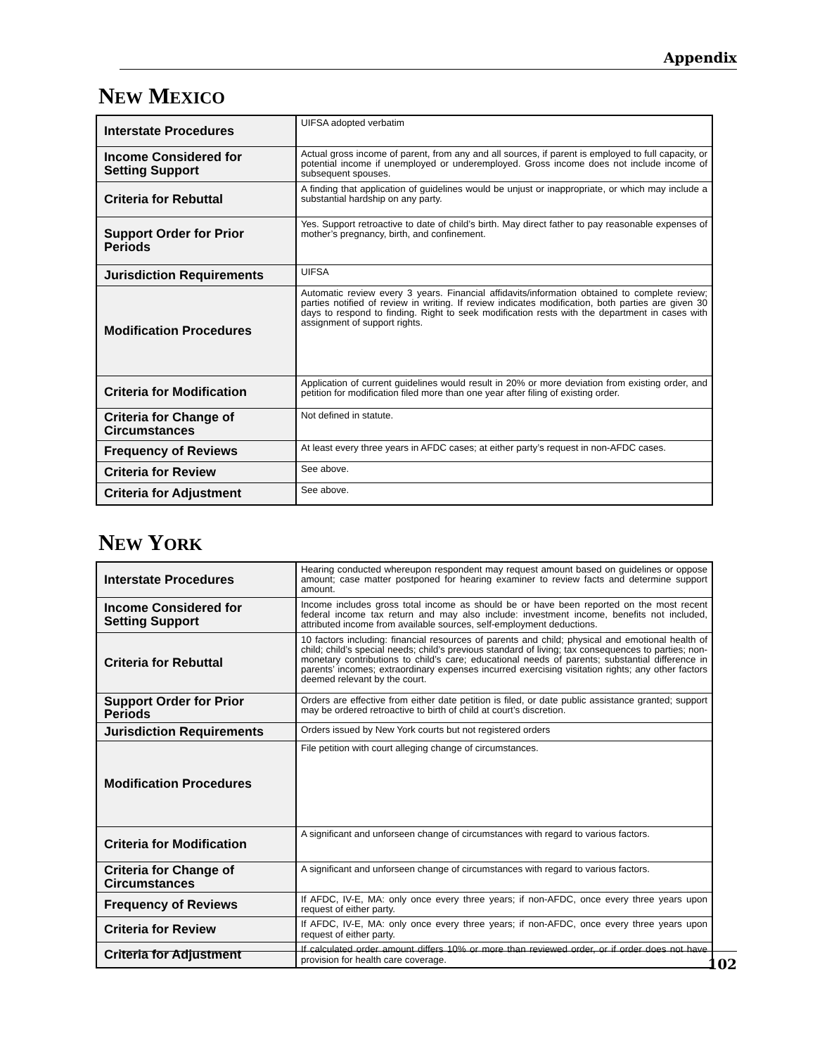Appendix
NEW MEXICO
| Interstate Procedures | UIFSA adopted verbatim |
| Income Considered for Setting Support | Actual gross income of parent, from any and all sources, if parent is employed to full capacity, or potential income if unemployed or underemployed. Gross income does not include income of subsequent spouses. |
| Criteria for Rebuttal | A finding that application of guidelines would be unjust or inappropriate, or which may include a substantial hardship on any party. |
| Support Order for Prior Periods | Yes. Support retroactive to date of child’s birth. May direct father to pay reasonable expenses of mother’s pregnancy, birth, and confinement. |
| Jurisdiction Requirements | UIFSA |
| Modification Procedures | Automatic review every 3 years. Financial affidavits/information obtained to complete review; parties notified of review in writing. If review indicates modification, both parties are given 30 days to respond to finding. Right to seek modification rests with the department in cases with assignment of support rights. |
| Criteria for Modification | Application of current guidelines would result in 20% or more deviation from existing order, and petition for modification filed more than one year after filing of existing order. |
| Criteria for Change of Circumstances | Not defined in statute. |
| Frequency of Reviews | At least every three years in AFDC cases; at either party’s request in non-AFDC cases. |
| Criteria for Review | See above. |
| Criteria for Adjustment | See above. |
NEW YORK
| Interstate Procedures | Hearing conducted whereupon respondent may request amount based on guidelines or oppose amount; case matter postponed for hearing examiner to review facts and determine support amount. |
| Income Considered for Setting Support | Income includes gross total income as should be or have been reported on the most recent federal income tax return and may also include: investment income, benefits not included, attributed income from available sources, self-employment deductions. |
| Criteria for Rebuttal | 10 factors including: financial resources of parents and child; physical and emotional health of child; child’s special needs; child’s previous standard of living; tax consequences to parties; non-monetary contributions to child’s care; educational needs of parents; substantial difference in parents’ incomes; extraordinary expenses incurred exercising visitation rights; any other factors deemed relevant by the court. |
| Support Order for Prior Periods | Orders are effective from either date petition is filed, or date public assistance granted; support may be ordered retroactive to birth of child at court’s discretion. |
| Jurisdiction Requirements | Orders issued by New York courts but not registered orders |
| Modification Procedures | File petition with court alleging change of circumstances. |
| Criteria for Modification | A significant and unforseen change of circumstances with regard to various factors. |
| Criteria for Change of Circumstances | A significant and unforseen change of circumstances with regard to various factors. |
| Frequency of Reviews | If AFDC, IV-E, MA: only once every three years; if non-AFDC, once every three years upon request of either party. |
| Criteria for Review | If AFDC, IV-E, MA: only once every three years; if non-AFDC, once every three years upon request of either party. |
| Criteria for Adjustment | If calculated order amount differs 10% or more than reviewed order, or if order does not have provision for health care coverage. |
102